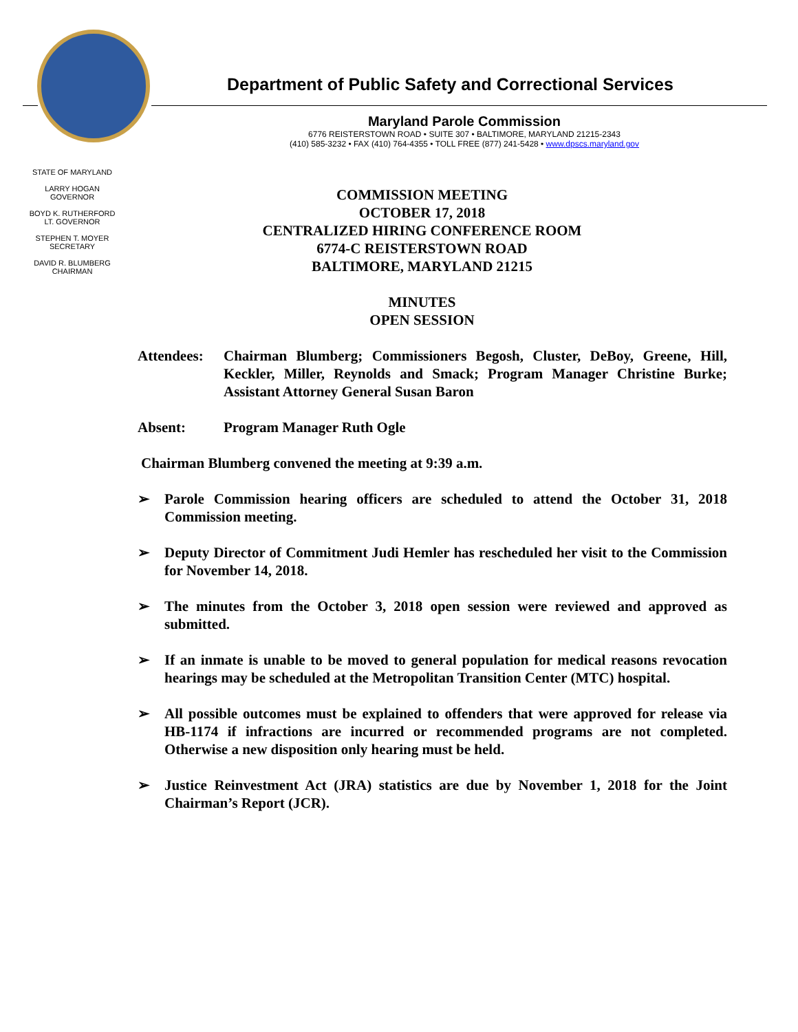Department of Public Safety and Correctional Services
Maryland Parole Commission
6776 REISTERSTOWN ROAD • SUITE 307 • BALTIMORE, MARYLAND 21215-2343
(410) 585-3232 • FAX (410) 764-4355 • TOLL FREE (877) 241-5428 • www.dpscs.maryland.gov
STATE OF MARYLAND
LARRY HOGAN
GOVERNOR
BOYD K. RUTHERFORD
LT. GOVERNOR
STEPHEN T. MOYER
SECRETARY
DAVID R. BLUMBERG
CHAIRMAN
COMMISSION MEETING
OCTOBER 17, 2018
CENTRALIZED HIRING CONFERENCE ROOM
6774-C REISTERSTOWN ROAD
BALTIMORE, MARYLAND 21215
MINUTES
OPEN SESSION
Attendees:
Chairman Blumberg; Commissioners Begosh, Cluster, DeBoy, Greene, Hill, Keckler, Miller, Reynolds and Smack; Program Manager Christine Burke; Assistant Attorney General Susan Baron
Absent: Program Manager Ruth Ogle
Chairman Blumberg convened the meeting at 9:39 a.m.
➢ Parole Commission hearing officers are scheduled to attend the October 31, 2018 Commission meeting.
➢ Deputy Director of Commitment Judi Hemler has rescheduled her visit to the Commission for November 14, 2018.
➢ The minutes from the October 3, 2018 open session were reviewed and approved as submitted.
➢ If an inmate is unable to be moved to general population for medical reasons revocation hearings may be scheduled at the Metropolitan Transition Center (MTC) hospital.
➢ All possible outcomes must be explained to offenders that were approved for release via HB-1174 if infractions are incurred or recommended programs are not completed. Otherwise a new disposition only hearing must be held.
➢ Justice Reinvestment Act (JRA) statistics are due by November 1, 2018 for the Joint Chairman’s Report (JCR).